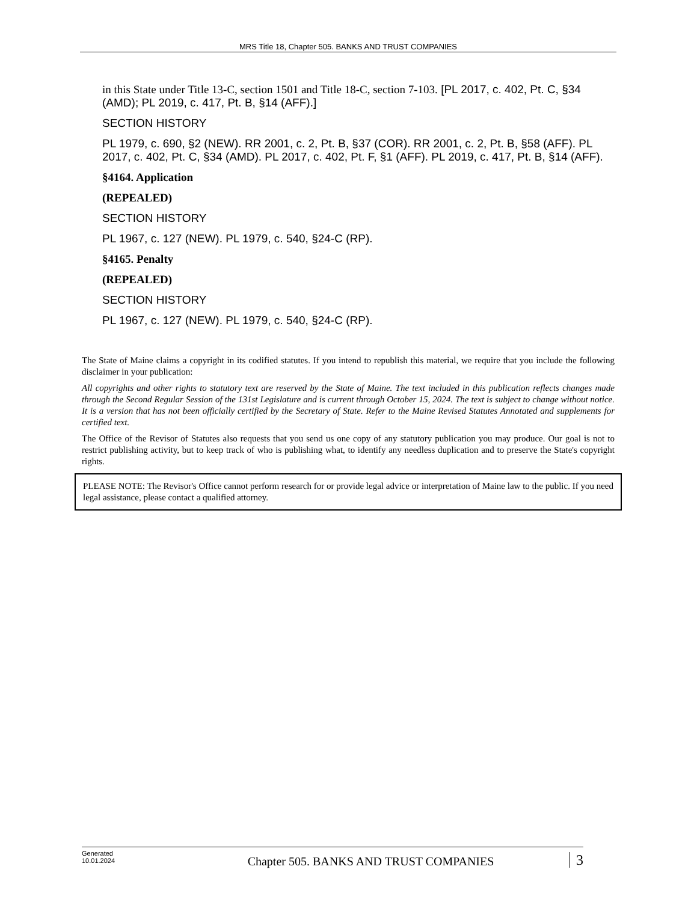MRS Title 18, Chapter 505. BANKS AND TRUST COMPANIES
in this State under Title 13-C, section 1501 and Title 18-C, section 7-103. [PL 2017, c. 402, Pt. C, §34 (AMD); PL 2019, c. 417, Pt. B, §14 (AFF).]
SECTION HISTORY
PL 1979, c. 690, §2 (NEW). RR 2001, c. 2, Pt. B, §37 (COR). RR 2001, c. 2, Pt. B, §58 (AFF). PL 2017, c. 402, Pt. C, §34 (AMD). PL 2017, c. 402, Pt. F, §1 (AFF). PL 2019, c. 417, Pt. B, §14 (AFF).
§4164. Application
(REPEALED)
SECTION HISTORY
PL 1967, c. 127 (NEW). PL 1979, c. 540, §24-C (RP).
§4165. Penalty
(REPEALED)
SECTION HISTORY
PL 1967, c. 127 (NEW). PL 1979, c. 540, §24-C (RP).
The State of Maine claims a copyright in its codified statutes. If you intend to republish this material, we require that you include the following disclaimer in your publication:
All copyrights and other rights to statutory text are reserved by the State of Maine. The text included in this publication reflects changes made through the Second Regular Session of the 131st Legislature and is current through October 15, 2024. The text is subject to change without notice. It is a version that has not been officially certified by the Secretary of State. Refer to the Maine Revised Statutes Annotated and supplements for certified text.
The Office of the Revisor of Statutes also requests that you send us one copy of any statutory publication you may produce. Our goal is not to restrict publishing activity, but to keep track of who is publishing what, to identify any needless duplication and to preserve the State's copyright rights.
PLEASE NOTE: The Revisor's Office cannot perform research for or provide legal advice or interpretation of Maine law to the public. If you need legal assistance, please contact a qualified attorney.
Generated
10.01.2024
Chapter 505. BANKS AND TRUST COMPANIES
3